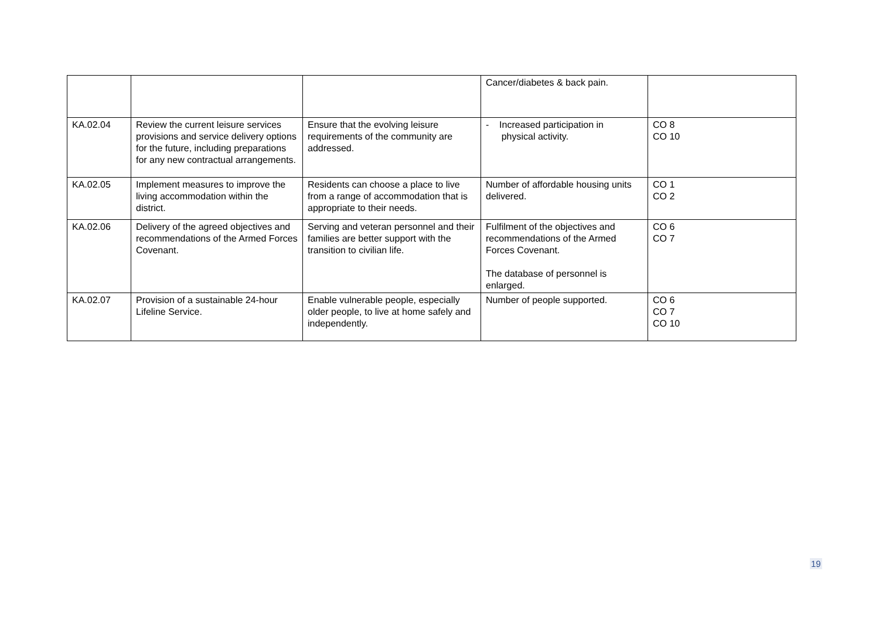| | | | Cancer/diabetes & back pain. | |
| KA.02.04 | Review the current leisure services provisions and service delivery options for the future, including preparations for any new contractual arrangements. | Ensure that the evolving leisure requirements of the community are addressed. | - Increased participation in physical activity. | CO 8 CO 10 |
| KA.02.05 | Implement measures to improve the living accommodation within the district. | Residents can choose a place to live from a range of accommodation that is appropriate to their needs. | Number of affordable housing units delivered. | CO 1 CO 2 |
| KA.02.06 | Delivery of the agreed objectives and recommendations of the Armed Forces Covenant. | Serving and veteran personnel and their families are better support with the transition to civilian life. | Fulfilment of the objectives and recommendations of the Armed Forces Covenant. The database of personnel is enlarged. | CO 6 CO 7 |
| KA.02.07 | Provision of a sustainable 24-hour Lifeline Service. | Enable vulnerable people, especially older people, to live at home safely and independently. | Number of people supported. | CO 6 CO 7 CO 10 |
19